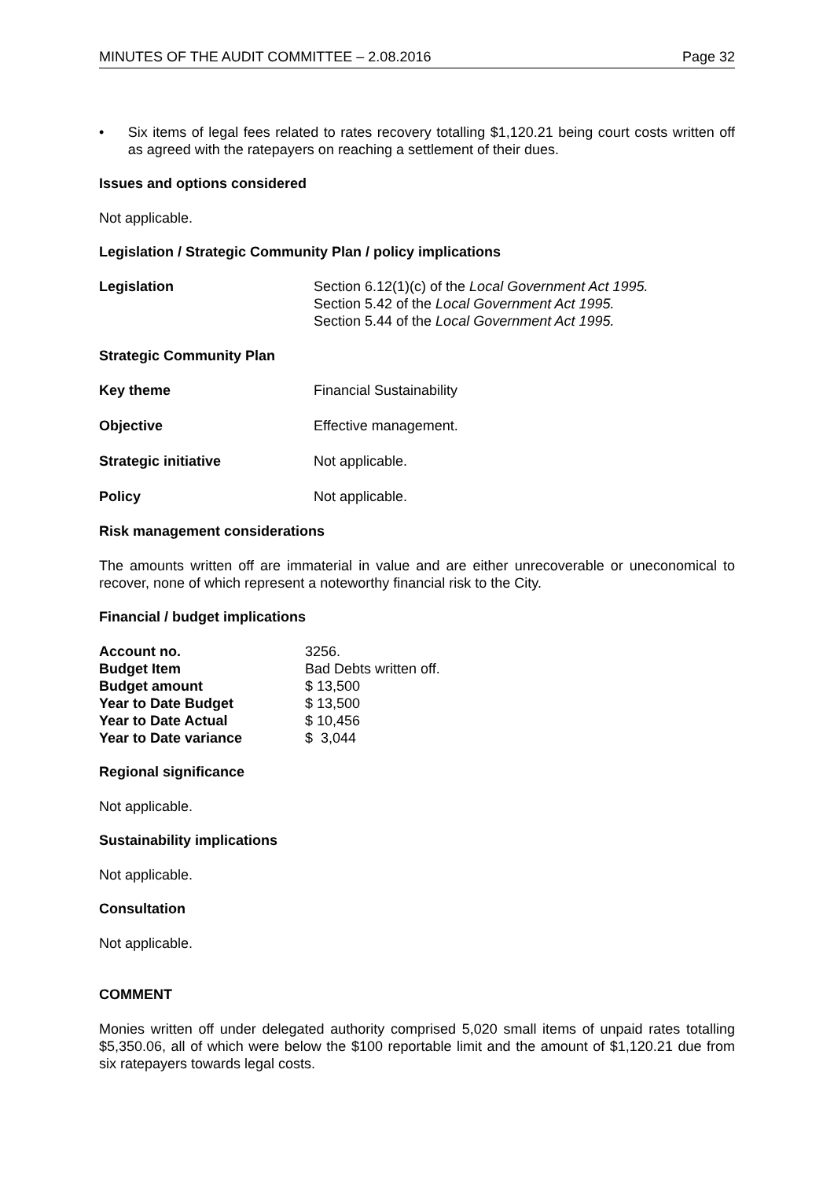MINUTES OF THE AUDIT COMMITTEE – 2.08.2016 Page 32
• Six items of legal fees related to rates recovery totalling $1,120.21 being court costs written off as agreed with the ratepayers on reaching a settlement of their dues.
Issues and options considered
Not applicable.
Legislation / Strategic Community Plan / policy implications
| Legislation | Section 6.12(1)(c) of the Local Government Act 1995. Section 5.42 of the Local Government Act 1995. Section 5.44 of the Local Government Act 1995. |
Strategic Community Plan
| Key theme | Financial Sustainability |
| Objective | Effective management. |
| Strategic initiative | Not applicable. |
| Policy | Not applicable. |
Risk management considerations
The amounts written off are immaterial in value and are either unrecoverable or uneconomical to recover, none of which represent a noteworthy financial risk to the City.
Financial / budget implications
| Account no. | 3256. |
| Budget Item | Bad Debts written off. |
| Budget amount | $ 13,500 |
| Year to Date Budget | $ 13,500 |
| Year to Date Actual | $ 10,456 |
| Year to Date variance | $ 3,044 |
Regional significance
Not applicable.
Sustainability implications
Not applicable.
Consultation
Not applicable.
COMMENT
Monies written off under delegated authority comprised 5,020 small items of unpaid rates totalling $5,350.06, all of which were below the $100 reportable limit and the amount of $1,120.21 due from six ratepayers towards legal costs.